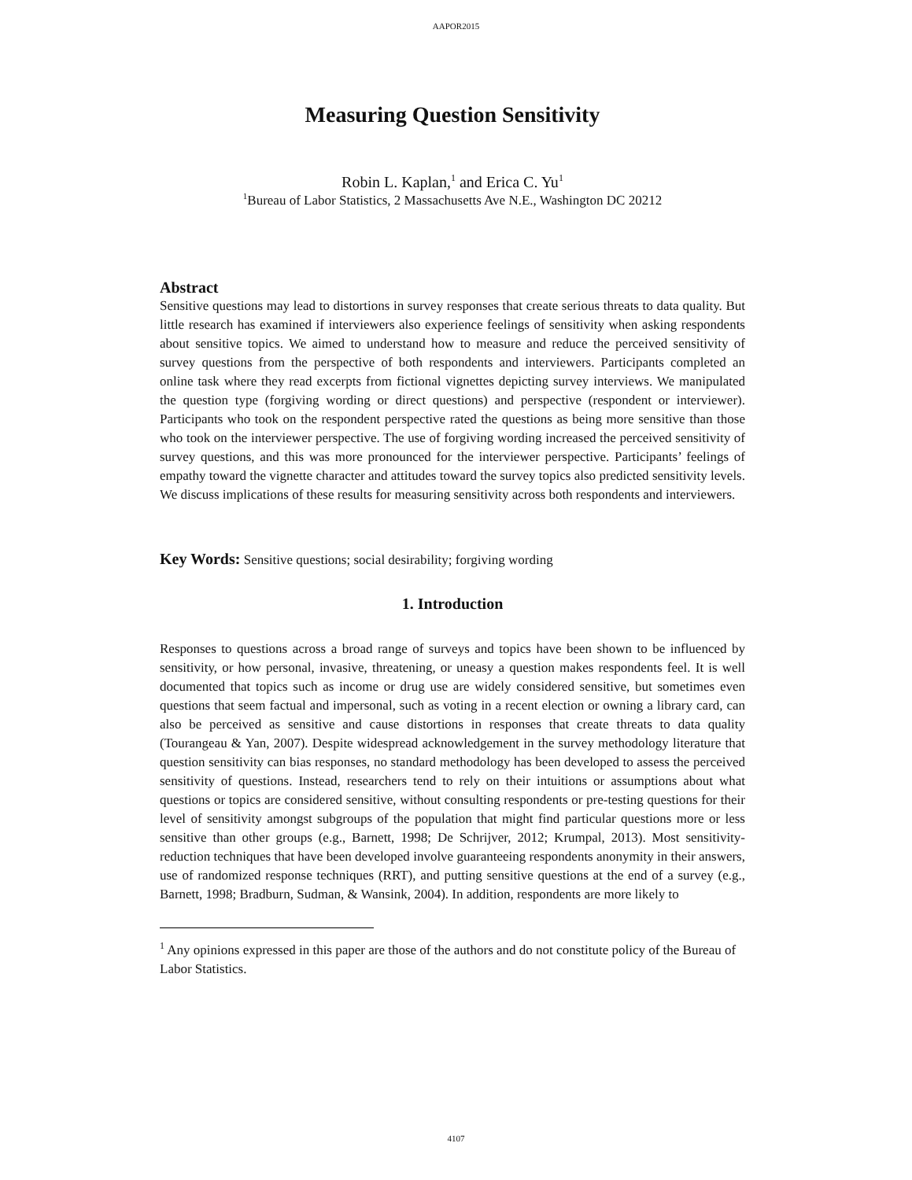AAPOR2015
Measuring Question Sensitivity
Robin L. Kaplan,<sup>1</sup> and Erica C. Yu<sup>1</sup>
<sup>1</sup> Bureau of Labor Statistics, 2 Massachusetts Ave N.E., Washington DC 20212
Abstract
Sensitive questions may lead to distortions in survey responses that create serious threats to data quality. But little research has examined if interviewers also experience feelings of sensitivity when asking respondents about sensitive topics. We aimed to understand how to measure and reduce the perceived sensitivity of survey questions from the perspective of both respondents and interviewers. Participants completed an online task where they read excerpts from fictional vignettes depicting survey interviews. We manipulated the question type (forgiving wording or direct questions) and perspective (respondent or interviewer). Participants who took on the respondent perspective rated the questions as being more sensitive than those who took on the interviewer perspective. The use of forgiving wording increased the perceived sensitivity of survey questions, and this was more pronounced for the interviewer perspective. Participants’ feelings of empathy toward the vignette character and attitudes toward the survey topics also predicted sensitivity levels. We discuss implications of these results for measuring sensitivity across both respondents and interviewers.
Key Words: Sensitive questions; social desirability; forgiving wording
1. Introduction
Responses to questions across a broad range of surveys and topics have been shown to be influenced by sensitivity, or how personal, invasive, threatening, or uneasy a question makes respondents feel. It is well documented that topics such as income or drug use are widely considered sensitive, but sometimes even questions that seem factual and impersonal, such as voting in a recent election or owning a library card, can also be perceived as sensitive and cause distortions in responses that create threats to data quality (Tourangeau & Yan, 2007). Despite widespread acknowledgement in the survey methodology literature that question sensitivity can bias responses, no standard methodology has been developed to assess the perceived sensitivity of questions. Instead, researchers tend to rely on their intuitions or assumptions about what questions or topics are considered sensitive, without consulting respondents or pre-testing questions for their level of sensitivity amongst subgroups of the population that might find particular questions more or less sensitive than other groups (e.g., Barnett, 1998; De Schrijver, 2012; Krumpal, 2013). Most sensitivity-reduction techniques that have been developed involve guaranteeing respondents anonymity in their answers, use of randomized response techniques (RRT), and putting sensitive questions at the end of a survey (e.g., Barnett, 1998; Bradburn, Sudman, & Wansink, 2004). In addition, respondents are more likely to
<sup>1</sup> Any opinions expressed in this paper are those of the authors and do not constitute policy of the Bureau of Labor Statistics.
4107